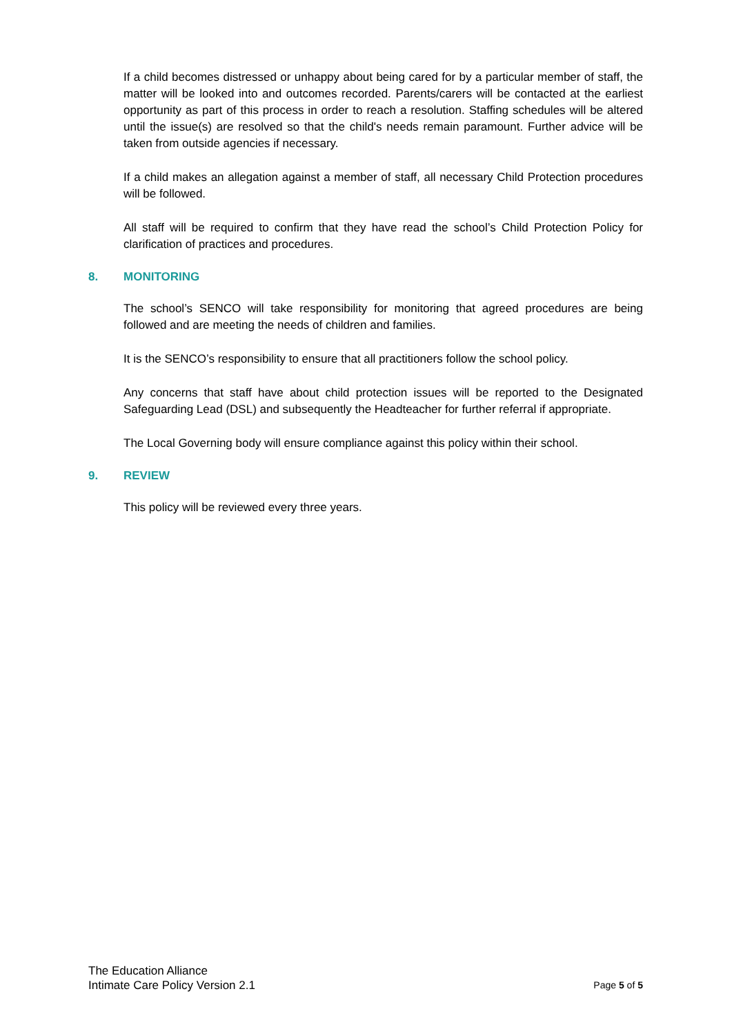If a child becomes distressed or unhappy about being cared for by a particular member of staff, the matter will be looked into and outcomes recorded. Parents/carers will be contacted at the earliest opportunity as part of this process in order to reach a resolution. Staffing schedules will be altered until the issue(s) are resolved so that the child's needs remain paramount. Further advice will be taken from outside agencies if necessary.
If a child makes an allegation against a member of staff, all necessary Child Protection procedures will be followed.
All staff will be required to confirm that they have read the school’s Child Protection Policy for clarification of practices and procedures.
8. MONITORING
The school’s SENCO will take responsibility for monitoring that agreed procedures are being followed and are meeting the needs of children and families.
It is the SENCO’s responsibility to ensure that all practitioners follow the school policy.
Any concerns that staff have about child protection issues will be reported to the Designated Safeguarding Lead (DSL) and subsequently the Headteacher for further referral if appropriate.
The Local Governing body will ensure compliance against this policy within their school.
9. REVIEW
This policy will be reviewed every three years.
The Education Alliance
Intimate Care Policy Version 2.1
Page 5 of 5